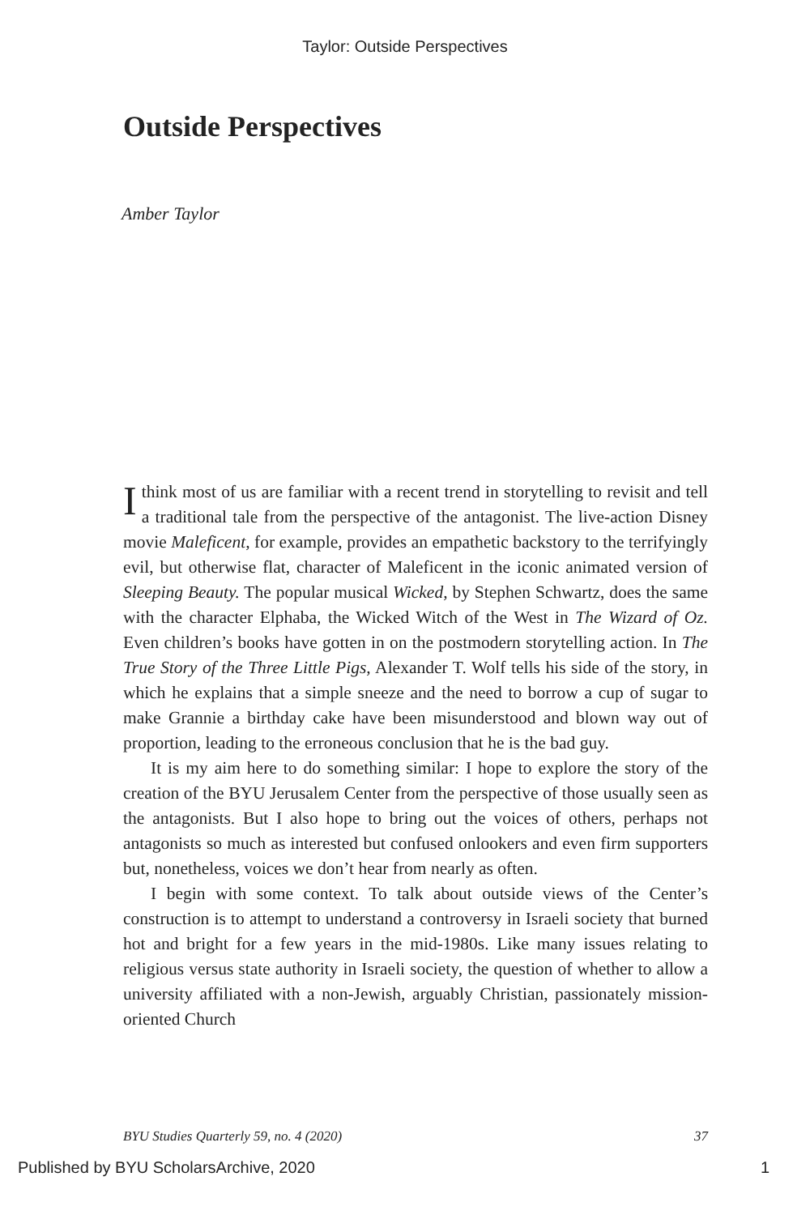Taylor: Outside Perspectives
Outside Perspectives
Amber Taylor
I think most of us are familiar with a recent trend in storytelling to revisit and tell a traditional tale from the perspective of the antagonist. The live-action Disney movie Maleficent, for example, provides an empathetic backstory to the terrifyingly evil, but otherwise flat, character of Maleficent in the iconic animated version of Sleeping Beauty. The popular musical Wicked, by Stephen Schwartz, does the same with the character Elphaba, the Wicked Witch of the West in The Wizard of Oz. Even children’s books have gotten in on the postmodern storytelling action. In The True Story of the Three Little Pigs, Alexander T. Wolf tells his side of the story, in which he explains that a simple sneeze and the need to borrow a cup of sugar to make Grannie a birthday cake have been misunderstood and blown way out of proportion, leading to the erroneous conclusion that he is the bad guy.
It is my aim here to do something similar: I hope to explore the story of the creation of the BYU Jerusalem Center from the perspective of those usually seen as the antagonists. But I also hope to bring out the voices of others, perhaps not antagonists so much as interested but confused onlookers and even firm supporters but, nonetheless, voices we don’t hear from nearly as often.
I begin with some context. To talk about outside views of the Center’s construction is to attempt to understand a controversy in Israeli society that burned hot and bright for a few years in the mid-1980s. Like many issues relating to religious versus state authority in Israeli society, the question of whether to allow a university affiliated with a non-Jewish, arguably Christian, passionately mission-oriented Church
BYU Studies Quarterly 59, no. 4 (2020) 37
Published by BYU ScholarsArchive, 2020 1